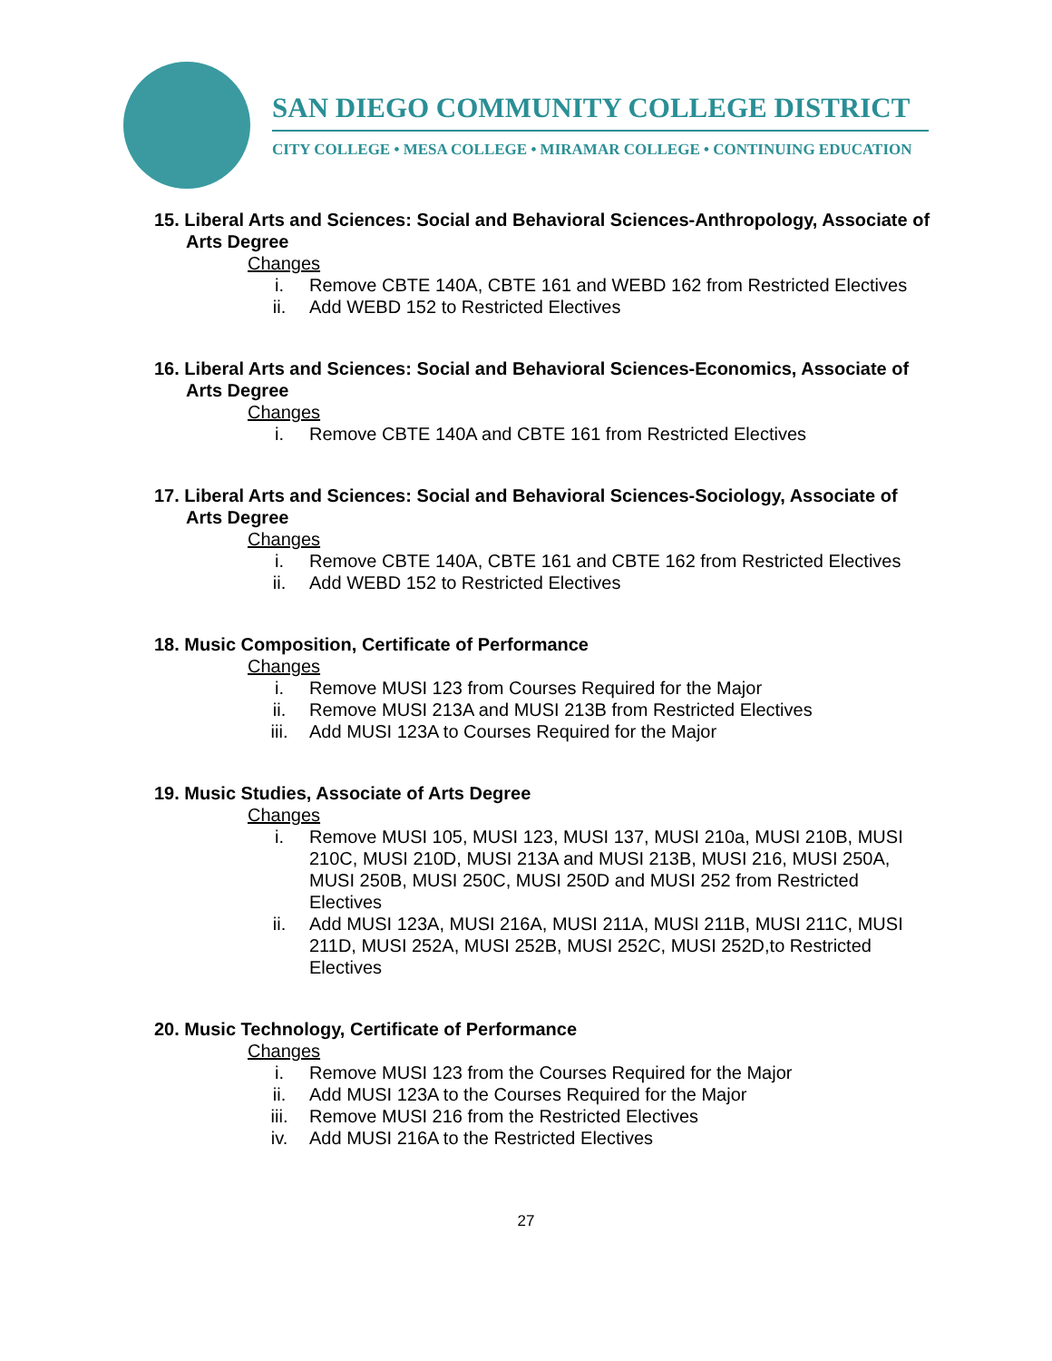SAN DIEGO COMMUNITY COLLEGE DISTRICT
CITY COLLEGE • MESA COLLEGE • MIRAMAR COLLEGE • CONTINUING EDUCATION
15. Liberal Arts and Sciences: Social and Behavioral Sciences-Anthropology, Associate of Arts Degree
Changes
i. Remove CBTE 140A, CBTE 161 and WEBD 162 from Restricted Electives
ii. Add WEBD 152 to Restricted Electives
16. Liberal Arts and Sciences: Social and Behavioral Sciences-Economics, Associate of Arts Degree
Changes
i. Remove CBTE 140A and CBTE 161 from Restricted Electives
17. Liberal Arts and Sciences: Social and Behavioral Sciences-Sociology, Associate of Arts Degree
Changes
i. Remove CBTE 140A, CBTE 161 and CBTE 162 from Restricted Electives
ii. Add WEBD 152 to Restricted Electives
18. Music Composition, Certificate of Performance
Changes
i. Remove MUSI 123 from Courses Required for the Major
ii. Remove MUSI 213A and MUSI 213B from Restricted Electives
iii. Add MUSI 123A to Courses Required for the Major
19. Music Studies, Associate of Arts Degree
Changes
i. Remove MUSI 105, MUSI 123, MUSI 137, MUSI 210a, MUSI 210B, MUSI 210C, MUSI 210D, MUSI 213A and MUSI 213B, MUSI 216, MUSI 250A, MUSI 250B, MUSI 250C, MUSI 250D and MUSI 252 from Restricted Electives
ii. Add MUSI 123A, MUSI 216A, MUSI 211A, MUSI 211B, MUSI 211C, MUSI 211D, MUSI 252A, MUSI 252B, MUSI 252C, MUSI 252D,to Restricted Electives
20. Music Technology, Certificate of Performance
Changes
i. Remove MUSI 123 from the Courses Required for the Major
ii. Add MUSI 123A to the Courses Required for the Major
iii. Remove MUSI 216 from the Restricted Electives
iv. Add MUSI 216A to the Restricted Electives
27